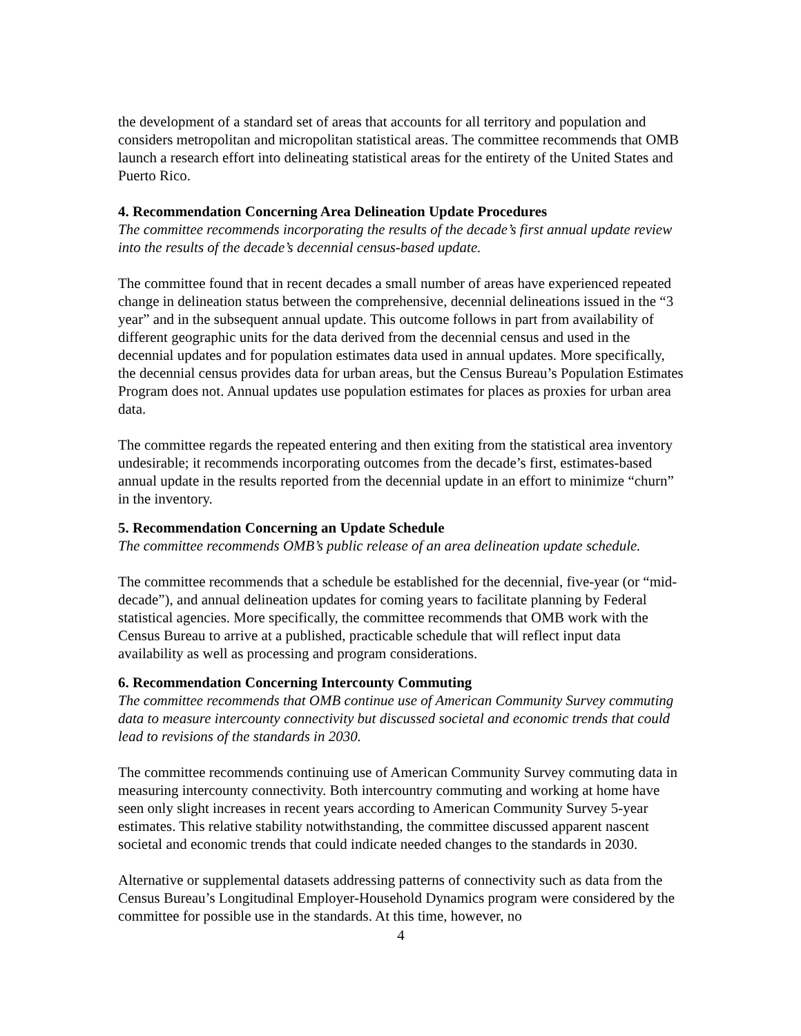the development of a standard set of areas that accounts for all territory and population and considers metropolitan and micropolitan statistical areas. The committee recommends that OMB launch a research effort into delineating statistical areas for the entirety of the United States and Puerto Rico.
4. Recommendation Concerning Area Delineation Update Procedures
The committee recommends incorporating the results of the decade’s first annual update review into the results of the decade’s decennial census-based update.
The committee found that in recent decades a small number of areas have experienced repeated change in delineation status between the comprehensive, decennial delineations issued in the “3 year” and in the subsequent annual update. This outcome follows in part from availability of different geographic units for the data derived from the decennial census and used in the decennial updates and for population estimates data used in annual updates. More specifically, the decennial census provides data for urban areas, but the Census Bureau’s Population Estimates Program does not. Annual updates use population estimates for places as proxies for urban area data.
The committee regards the repeated entering and then exiting from the statistical area inventory undesirable; it recommends incorporating outcomes from the decade’s first, estimates-based annual update in the results reported from the decennial update in an effort to minimize “churn” in the inventory.
5. Recommendation Concerning an Update Schedule
The committee recommends OMB’s public release of an area delineation update schedule.
The committee recommends that a schedule be established for the decennial, five-year (or “mid-decade”), and annual delineation updates for coming years to facilitate planning by Federal statistical agencies. More specifically, the committee recommends that OMB work with the Census Bureau to arrive at a published, practicable schedule that will reflect input data availability as well as processing and program considerations.
6. Recommendation Concerning Intercounty Commuting
The committee recommends that OMB continue use of American Community Survey commuting data to measure intercounty connectivity but discussed societal and economic trends that could lead to revisions of the standards in 2030.
The committee recommends continuing use of American Community Survey commuting data in measuring intercounty connectivity. Both intercountry commuting and working at home have seen only slight increases in recent years according to American Community Survey 5-year estimates. This relative stability notwithstanding, the committee discussed apparent nascent societal and economic trends that could indicate needed changes to the standards in 2030.
Alternative or supplemental datasets addressing patterns of connectivity such as data from the Census Bureau’s Longitudinal Employer-Household Dynamics program were considered by the committee for possible use in the standards. At this time, however, no
4